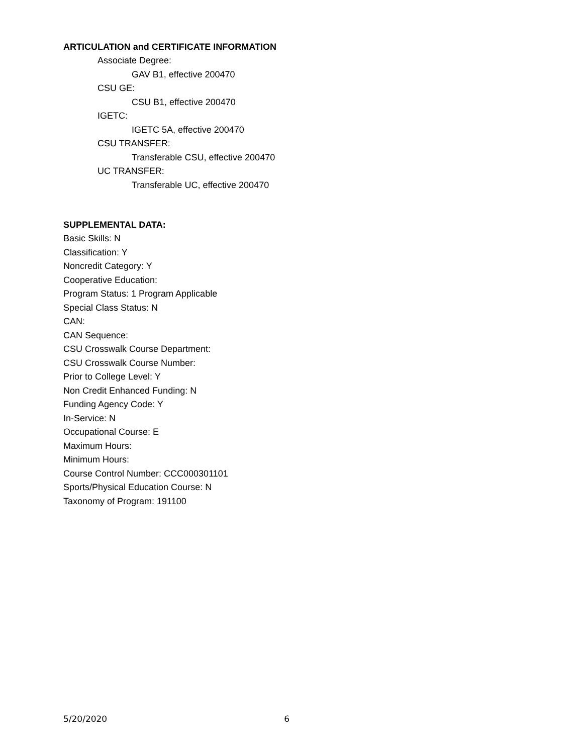ARTICULATION and CERTIFICATE INFORMATION
Associate Degree:
GAV B1, effective 200470
CSU GE:
CSU B1, effective 200470
IGETC:
IGETC 5A, effective 200470
CSU TRANSFER:
Transferable CSU, effective 200470
UC TRANSFER:
Transferable UC, effective 200470
SUPPLEMENTAL DATA:
Basic Skills: N
Classification: Y
Noncredit Category: Y
Cooperative Education:
Program Status: 1 Program Applicable
Special Class Status: N
CAN:
CAN Sequence:
CSU Crosswalk Course Department:
CSU Crosswalk Course Number:
Prior to College Level: Y
Non Credit Enhanced Funding: N
Funding Agency Code: Y
In-Service: N
Occupational Course: E
Maximum Hours:
Minimum Hours:
Course Control Number: CCC000301101
Sports/Physical Education Course: N
Taxonomy of Program: 191100
5/20/2020 6